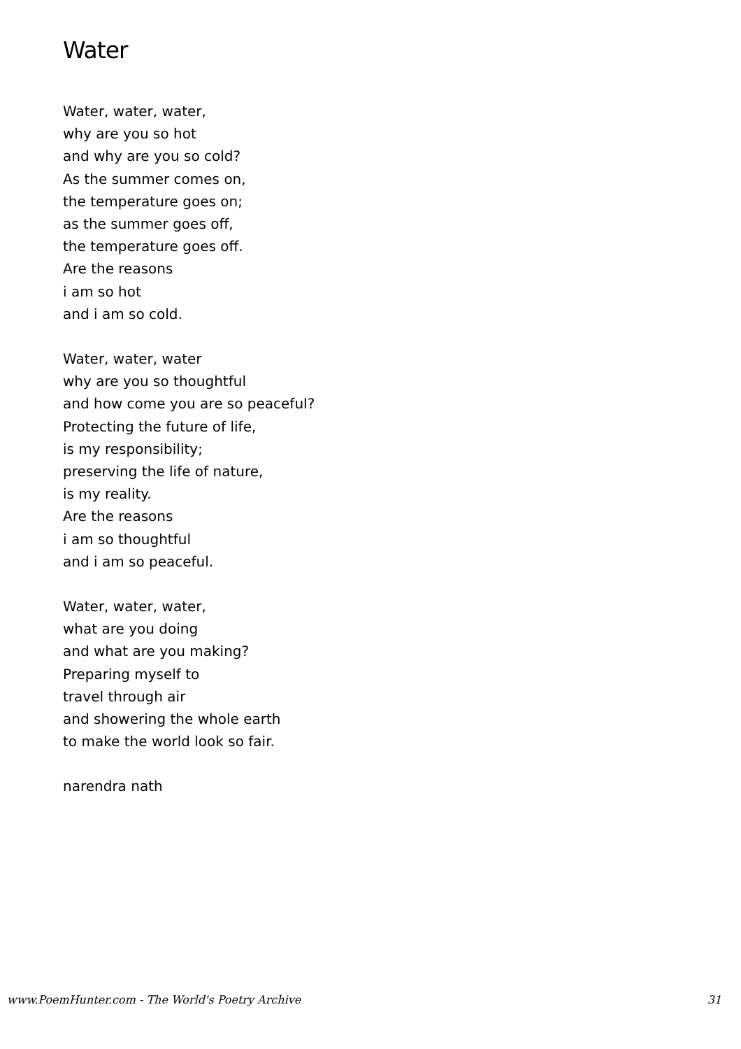Water
Water, water, water,
why are you so hot
and why are you so cold?
As the summer comes on,
the temperature goes on;
as the summer goes off,
the temperature goes off.
Are the reasons
i am so hot
and i am so cold.
Water, water, water
why are you so thoughtful
and how come you are so peaceful?
Protecting the future of life,
is my responsibility;
preserving the life of nature,
is my reality.
Are the reasons
i am so thoughtful
and i am so peaceful.
Water, water, water,
what are you doing
and what are you making?
Preparing myself to
travel through air
and showering the whole earth
to make the world look so fair.
narendra nath
www.PoemHunter.com - The World's Poetry Archive 31